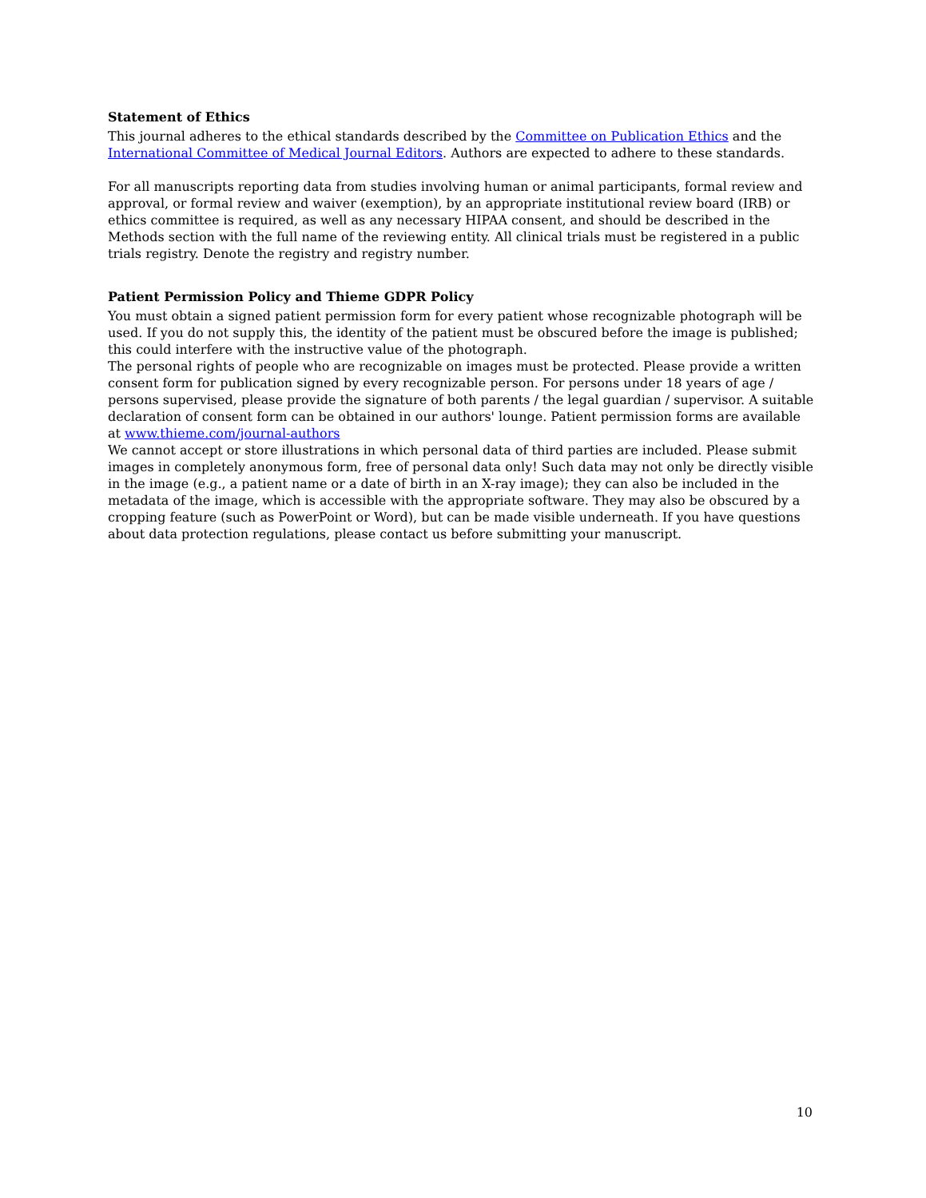Statement of Ethics
This journal adheres to the ethical standards described by the Committee on Publication Ethics and the International Committee of Medical Journal Editors. Authors are expected to adhere to these standards.
For all manuscripts reporting data from studies involving human or animal participants, formal review and approval, or formal review and waiver (exemption), by an appropriate institutional review board (IRB) or ethics committee is required, as well as any necessary HIPAA consent, and should be described in the Methods section with the full name of the reviewing entity. All clinical trials must be registered in a public trials registry. Denote the registry and registry number.
Patient Permission Policy and Thieme GDPR Policy
You must obtain a signed patient permission form for every patient whose recognizable photograph will be used. If you do not supply this, the identity of the patient must be obscured before the image is published; this could interfere with the instructive value of the photograph.
The personal rights of people who are recognizable on images must be protected. Please provide a written consent form for publication signed by every recognizable person. For persons under 18 years of age / persons supervised, please provide the signature of both parents / the legal guardian / supervisor. A suitable declaration of consent form can be obtained in our authors' lounge. Patient permission forms are available
at www.thieme.com/journal-authors
We cannot accept or store illustrations in which personal data of third parties are included. Please submit images in completely anonymous form, free of personal data only! Such data may not only be directly visible in the image (e.g., a patient name or a date of birth in an X-ray image); they can also be included in the metadata of the image, which is accessible with the appropriate software. They may also be obscured by a cropping feature (such as PowerPoint or Word), but can be made visible underneath. If you have questions about data protection regulations, please contact us before submitting your manuscript.
10